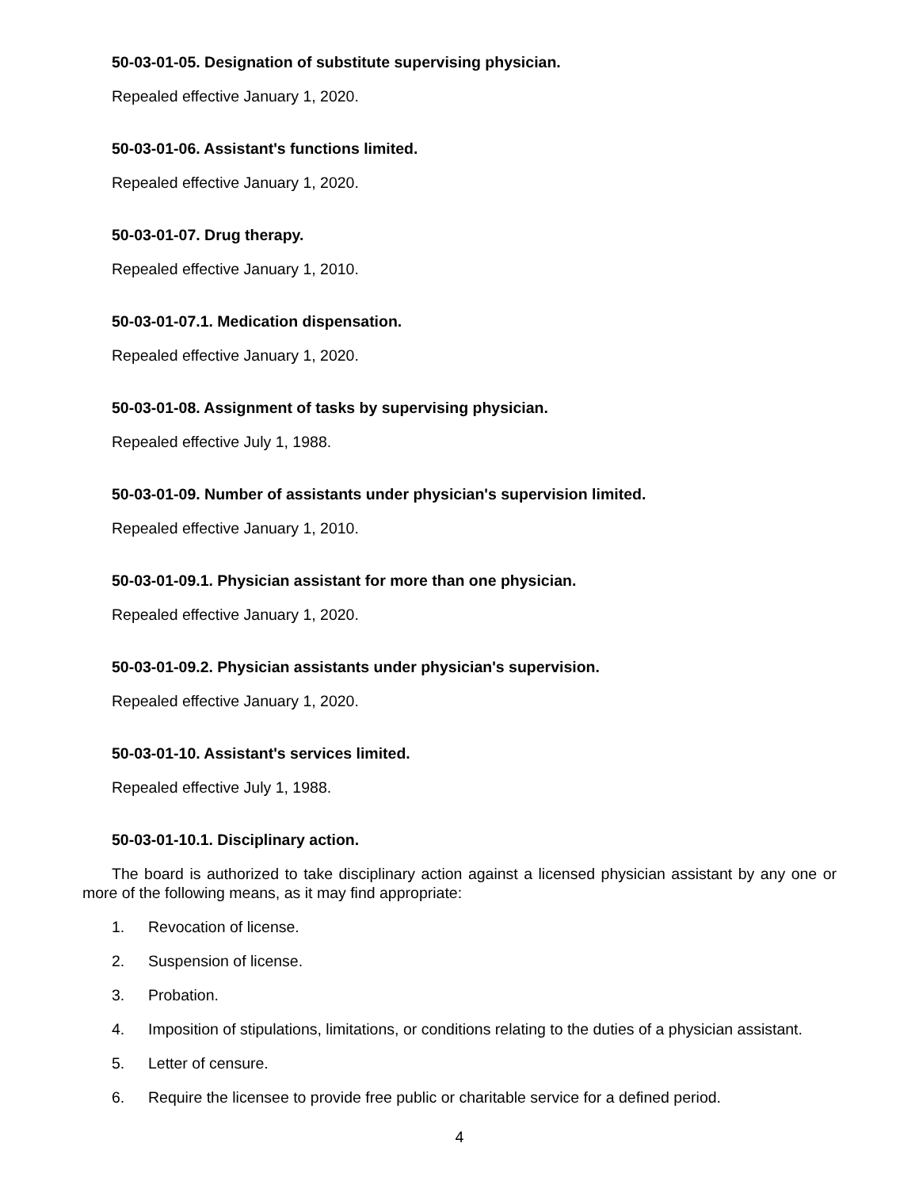50-03-01-05. Designation of substitute supervising physician.
Repealed effective January 1, 2020.
50-03-01-06. Assistant's functions limited.
Repealed effective January 1, 2020.
50-03-01-07. Drug therapy.
Repealed effective January 1, 2010.
50-03-01-07.1. Medication dispensation.
Repealed effective January 1, 2020.
50-03-01-08. Assignment of tasks by supervising physician.
Repealed effective July 1, 1988.
50-03-01-09. Number of assistants under physician's supervision limited.
Repealed effective January 1, 2010.
50-03-01-09.1. Physician assistant for more than one physician.
Repealed effective January 1, 2020.
50-03-01-09.2. Physician assistants under physician's supervision.
Repealed effective January 1, 2020.
50-03-01-10. Assistant's services limited.
Repealed effective July 1, 1988.
50-03-01-10.1. Disciplinary action.
The board is authorized to take disciplinary action against a licensed physician assistant by any one or more of the following means, as it may find appropriate:
1. Revocation of license.
2. Suspension of license.
3. Probation.
4. Imposition of stipulations, limitations, or conditions relating to the duties of a physician assistant.
5. Letter of censure.
6. Require the licensee to provide free public or charitable service for a defined period.
4